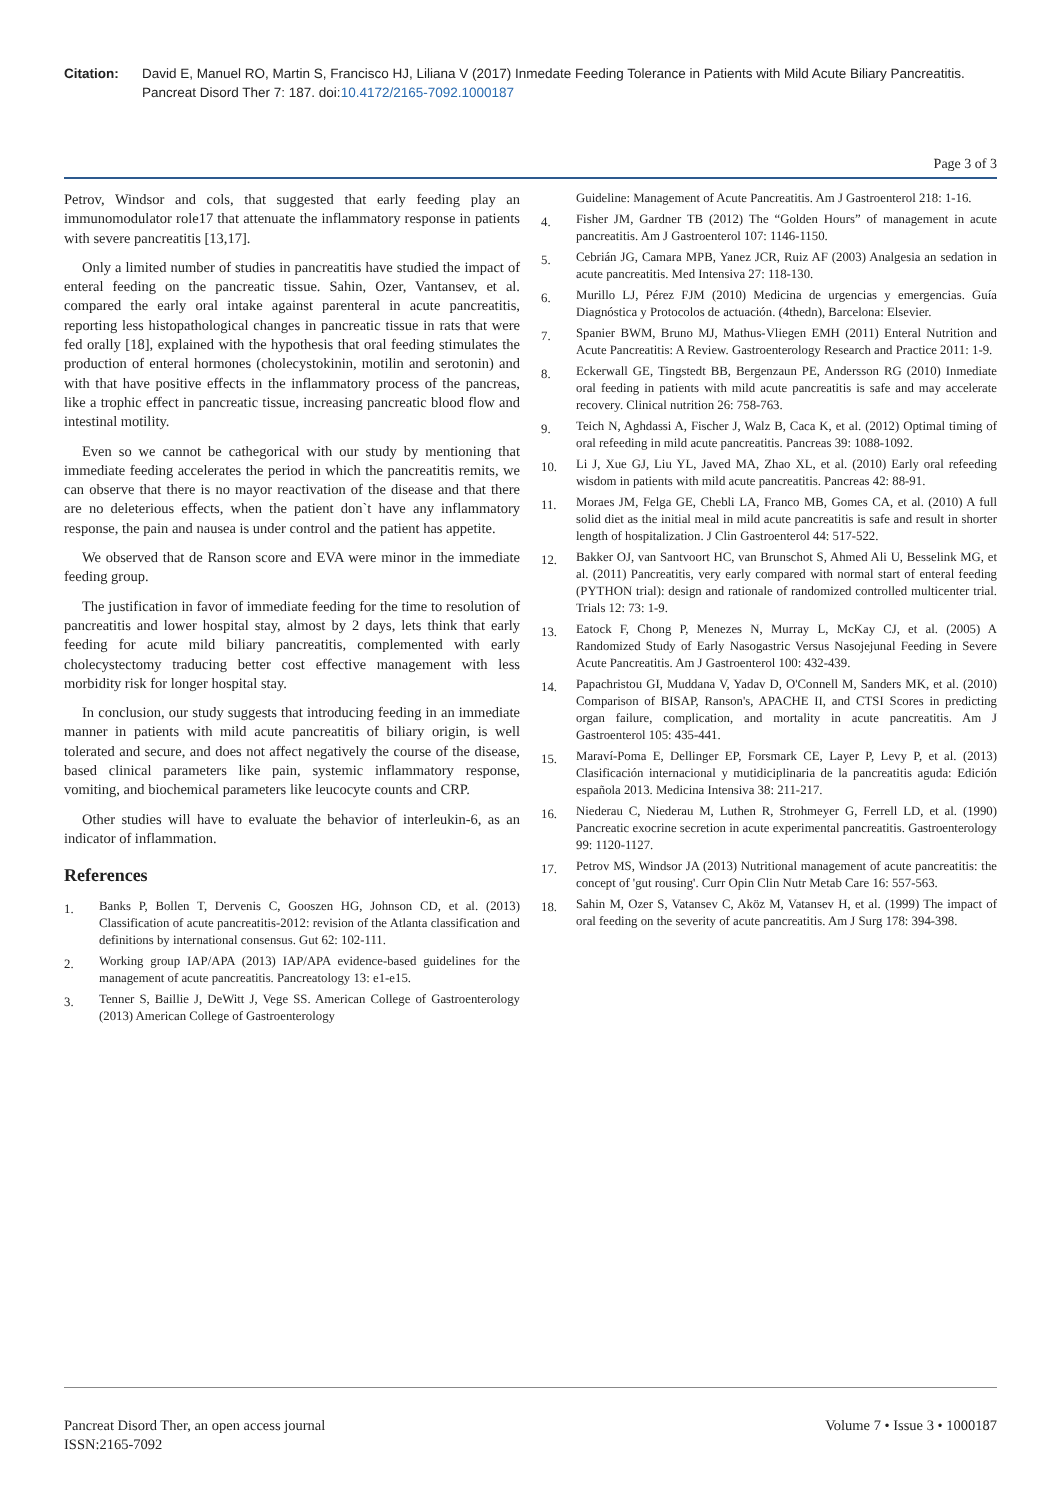Citation: David E, Manuel RO, Martin S, Francisco HJ, Liliana V (2017) Inmedate Feeding Tolerance in Patients with Mild Acute Biliary Pancreatitis. Pancreat Disord Ther 7: 187. doi:10.4172/2165-7092.1000187
Page 3 of 3
Petrov, Windsor and cols, that suggested that early feeding play an immunomodulator role17 that attenuate the inflammatory response in patients with severe pancreatitis [13,17].
Only a limited number of studies in pancreatitis have studied the impact of enteral feeding on the pancreatic tissue. Sahin, Ozer, Vantansev, et al. compared the early oral intake against parenteral in acute pancreatitis, reporting less histopathological changes in pancreatic tissue in rats that were fed orally [18], explained with the hypothesis that oral feeding stimulates the production of enteral hormones (cholecystokinin, motilin and serotonin) and with that have positive effects in the inflammatory process of the pancreas, like a trophic effect in pancreatic tissue, increasing pancreatic blood flow and intestinal motility.
Even so we cannot be cathegorical with our study by mentioning that immediate feeding accelerates the period in which the pancreatitis remits, we can observe that there is no mayor reactivation of the disease and that there are no deleterious effects, when the patient don`t have any inflammatory response, the pain and nausea is under control and the patient has appetite.
We observed that de Ranson score and EVA were minor in the immediate feeding group.
The justification in favor of immediate feeding for the time to resolution of pancreatitis and lower hospital stay, almost by 2 days, lets think that early feeding for acute mild biliary pancreatitis, complemented with early cholecystectomy traducing better cost effective management with less morbidity risk for longer hospital stay.
In conclusion, our study suggests that introducing feeding in an immediate manner in patients with mild acute pancreatitis of biliary origin, is well tolerated and secure, and does not affect negatively the course of the disease, based clinical parameters like pain, systemic inflammatory response, vomiting, and biochemical parameters like leucocyte counts and CRP.
Other studies will have to evaluate the behavior of interleukin-6, as an indicator of inflammation.
References
1. Banks P, Bollen T, Dervenis C, Gooszen HG, Johnson CD, et al. (2013) Classification of acute pancreatitis-2012: revision of the Atlanta classification and definitions by international consensus. Gut 62: 102-111.
2. Working group IAP/APA (2013) IAP/APA evidence-based guidelines for the management of acute pancreatitis. Pancreatology 13: e1-e15.
3. Tenner S, Baillie J, DeWitt J, Vege SS. American College of Gastroenterology (2013) American College of Gastroenterology
Guideline: Management of Acute Pancreatitis. Am J Gastroenterol 218: 1-16.
4. Fisher JM, Gardner TB (2012) The “Golden Hours” of management in acute pancreatitis. Am J Gastroenterol 107: 1146-1150.
5. Cebrián JG, Camara MPB, Yanez JCR, Ruiz AF (2003) Analgesia an sedation in acute pancreatitis. Med Intensiva 27: 118-130.
6. Murillo LJ, Pérez FJM (2010) Medicina de urgencias y emergencias. Guía Diagnóstica y Protocolos de actuación. (4thedn), Barcelona: Elsevier.
7. Spanier BWM, Bruno MJ, Mathus-Vliegen EMH (2011) Enteral Nutrition and Acute Pancreatitis: A Review. Gastroenterology Research and Practice 2011: 1-9.
8. Eckerwall GE, Tingstedt BB, Bergenzaun PE, Andersson RG (2010) Inmediate oral feeding in patients with mild acute pancreatitis is safe and may accelerate recovery. Clinical nutrition 26: 758-763.
9. Teich N, Aghdassi A, Fischer J, Walz B, Caca K, et al. (2012) Optimal timing of oral refeeding in mild acute pancreatitis. Pancreas 39: 1088-1092.
10. Li J, Xue GJ, Liu YL, Javed MA, Zhao XL, et al. (2010) Early oral refeeding wisdom in patients with mild acute pancreatitis. Pancreas 42: 88-91.
11. Moraes JM, Felga GE, Chebli LA, Franco MB, Gomes CA, et al. (2010) A full solid diet as the initial meal in mild acute pancreatitis is safe and result in shorter length of hospitalization. J Clin Gastroenterol 44: 517-522.
12. Bakker OJ, van Santvoort HC, van Brunschot S, Ahmed Ali U, Besselink MG, et al. (2011) Pancreatitis, very early compared with normal start of enteral feeding (PYTHON trial): design and rationale of randomized controlled multicenter trial. Trials 12: 73: 1-9.
13. Eatock F, Chong P, Menezes N, Murray L, McKay CJ, et al. (2005) A Randomized Study of Early Nasogastric Versus Nasojejunal Feeding in Severe Acute Pancreatitis. Am J Gastroenterol 100: 432-439.
14. Papachristou GI, Muddana V, Yadav D, O'Connell M, Sanders MK, et al. (2010) Comparison of BISAP, Ranson's, APACHE II, and CTSI Scores in predicting organ failure, complication, and mortality in acute pancreatitis. Am J Gastroenterol 105: 435-441.
15. Maraví-Poma E, Dellinger EP, Forsmark CE, Layer P, Levy P, et al. (2013) Clasificación internacional y mutidiciplinaria de la pancreatitis aguda: Edición española 2013. Medicina Intensiva 38: 211-217.
16. Niederau C, Niederau M, Luthen R, Strohmeyer G, Ferrell LD, et al. (1990) Pancreatic exocrine secretion in acute experimental pancreatitis. Gastroenterology 99: 1120-1127.
17. Petrov MS, Windsor JA (2013) Nutritional management of acute pancreatitis: the concept of 'gut rousing'. Curr Opin Clin Nutr Metab Care 16: 557-563.
18. Sahin M, Ozer S, Vatansev C, Aköz M, Vatansev H, et al. (1999) The impact of oral feeding on the severity of acute pancreatitis. Am J Surg 178: 394-398.
Pancreat Disord Ther, an open access journal
ISSN:2165-7092
Volume 7 • Issue 3 • 1000187